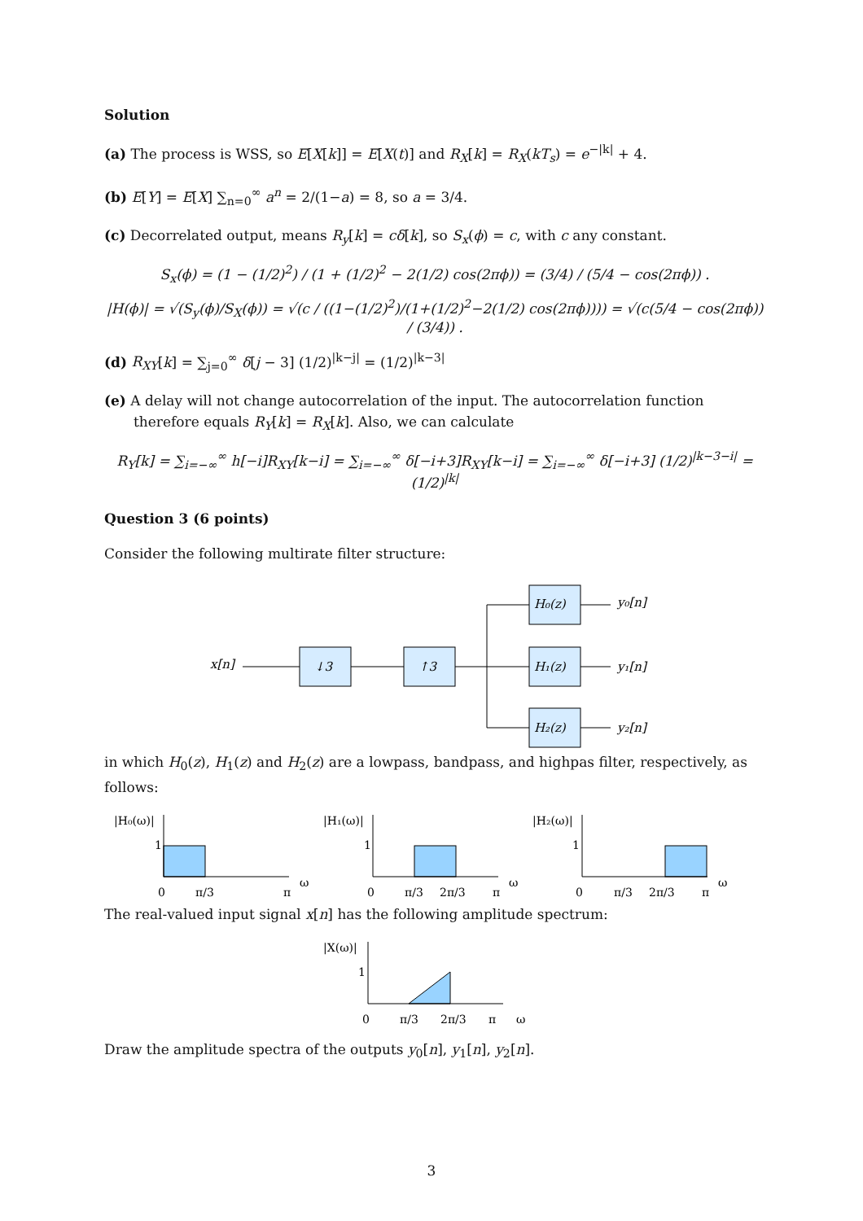Solution
(a) The process is WSS, so E[X[k]] = E[X(t)] and R<sub>X</sub>[k] = R<sub>X</sub>(kT<sub>s</sub>) = e<sup>−|k|</sup> + 4.
(b) E[Y] = E[X] ∑<sub>n=0</sub><sup>∞</sup> a<sup>n</sup> = 2/(1−a) = 8, so a = 3/4.
(c) Decorrelated output, means R<sub>y</sub>[k] = cδ[k], so S<sub>x</sub>(ϕ) = c, with c any constant.
S<sub>x</sub>(ϕ) = (1 − (1/2)<sup>2</sup>) / (1 + (1/2)<sup>2</sup> − 2(1/2) cos(2πϕ)) = (3/4) / (5/4 − cos(2πϕ)) .
|H(ϕ)| = √(S<sub>y</sub>(ϕ)/S<sub>X</sub>(ϕ)) = √(c / ((1−(1/2)<sup>2</sup>)/(1+(1/2)<sup>2</sup>−2(1/2) cos(2πϕ)))) = √(c(5/4 − cos(2πϕ)) / (3/4)) .
(d) R<sub>XY</sub>[k] = ∑<sub>j=0</sub><sup>∞</sup> δ[j − 3] (1/2)<sup>|k−j|</sup> = (1/2)<sup>|k−3|</sup>
(e) A delay will not change autocorrelation of the input. The autocorrelation function therefore equals R<sub>Y</sub>[k] = R<sub>X</sub>[k]. Also, we can calculate
R<sub>Y</sub>[k] = ∑<sub>i=−∞</sub><sup>∞</sup> h[−i]R<sub>XY</sub>[k−i] = ∑<sub>i=−∞</sub><sup>∞</sup> δ[−i+3]R<sub>XY</sub>[k−i] = ∑<sub>i=−∞</sub><sup>∞</sup> δ[−i+3] (1/2)<sup>|k−3−i|</sup> = (1/2)<sup>|k|</sup>
Question 3 (6 points)
Consider the following multirate filter structure:
x[n]
↓3
↑3
H₀(z)
H₁(z)
H₂(z)
y₀[n]
y₁[n]
y₂[n]
in which H<sub>0</sub>(z), H<sub>1</sub>(z) and H<sub>2</sub>(z) are a lowpass, bandpass, and highpas filter, respectively, as follows:
|H₀(ω)|
1
0
π/3
π
ω
|H₁(ω)|
1
0
π/3
2π/3
π
ω
|H₂(ω)|
1
0
π/3
2π/3
π
ω
The real-valued input signal x[n] has the following amplitude spectrum:
|X(ω)|
1
0
π/3
2π/3
π
ω
Draw the amplitude spectra of the outputs y<sub>0</sub>[n], y<sub>1</sub>[n], y<sub>2</sub>[n].
3